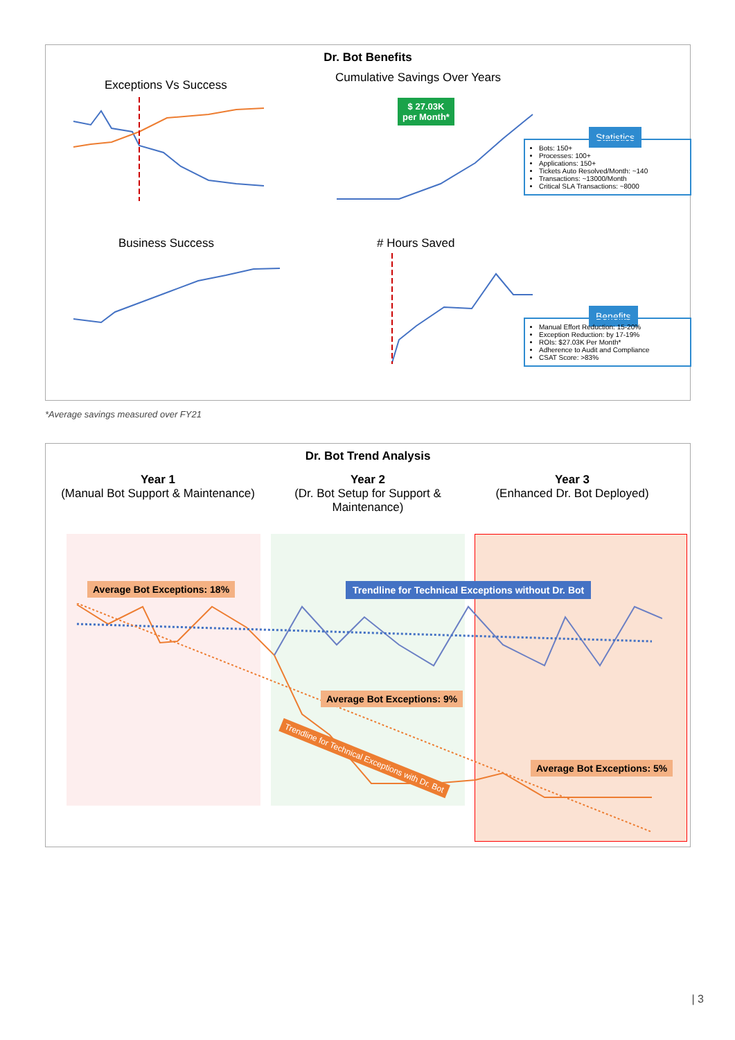Dr. Bot Benefits
Exceptions Vs Success
Cumulative Savings Over Years
$ 27.03K per Month*
Business Success # Hours Saved
Statistics
Bots: 150+
Processes: 100+
Applications: 150+
Tickets Auto Resolved/Month: ~140
Transactions: ~13000/Month
Critical SLA Transactions: ~8000
Benefits
Manual Effort Reduction: 15-20%
Exception Reduction: by 17-19%
ROIs: $27.03K Per Month*
Adherence to Audit and Compliance
CSAT Score: >83%
*Average savings measured over FY21
Dr. Bot Trend Analysis
Year 1
(Manual Bot Support & Maintenance)
Year 2
(Dr. Bot Setup for Support & Maintenance)
Year 3
(Enhanced Dr. Bot Deployed)
Average Bot Exceptions: 18%
Trendline for Technical Exceptions without Dr. Bot
Average Bot Exceptions: 9%
Average Bot Exceptions: 5%
Trendline for Technical Exceptions with Dr. Bot
| 3